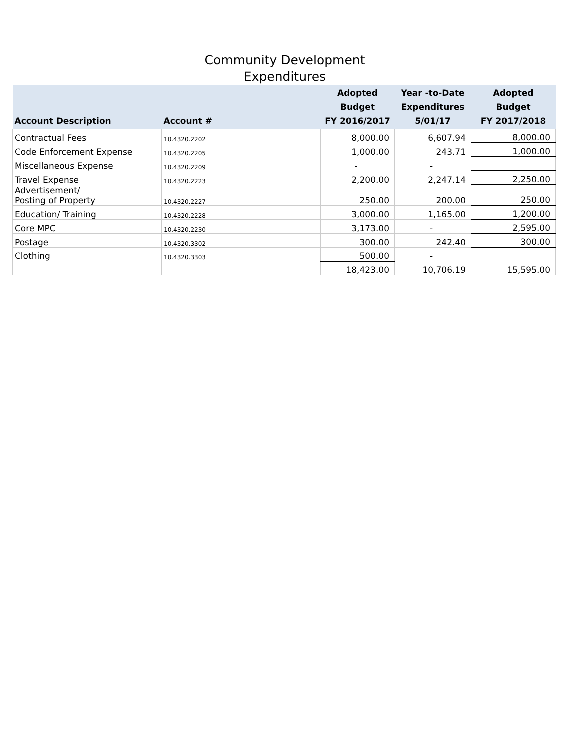Community Development
Expenditures
| Account Description | Account # | Adopted Budget FY 2016/2017 | Year -to-Date Expenditures 5/01/17 | Adopted Budget FY 2017/2018 |
| --- | --- | --- | --- | --- |
| Contractual Fees | 10.4320.2202 | 8,000.00 | 6,607.94 | 8,000.00 |
| Code Enforcement Expense | 10.4320.2205 | 1,000.00 | 243.71 | 1,000.00 |
| Miscellaneous Expense | 10.4320.2209 | - | - | |
| Travel Expense | 10.4320.2223 | 2,200.00 | 2,247.14 | 2,250.00 |
| Advertisement/ Posting of Property | 10.4320.2227 | 250.00 | 200.00 | 250.00 |
| Education/ Training | 10.4320.2228 | 3,000.00 | 1,165.00 | 1,200.00 |
| Core MPC | 10.4320.2230 | 3,173.00 | - | 2,595.00 |
| Postage | 10.4320.3302 | 300.00 | 242.40 | 300.00 |
| Clothing | 10.4320.3303 | 500.00 | - | |
| | | 18,423.00 | 10,706.19 | 15,595.00 |